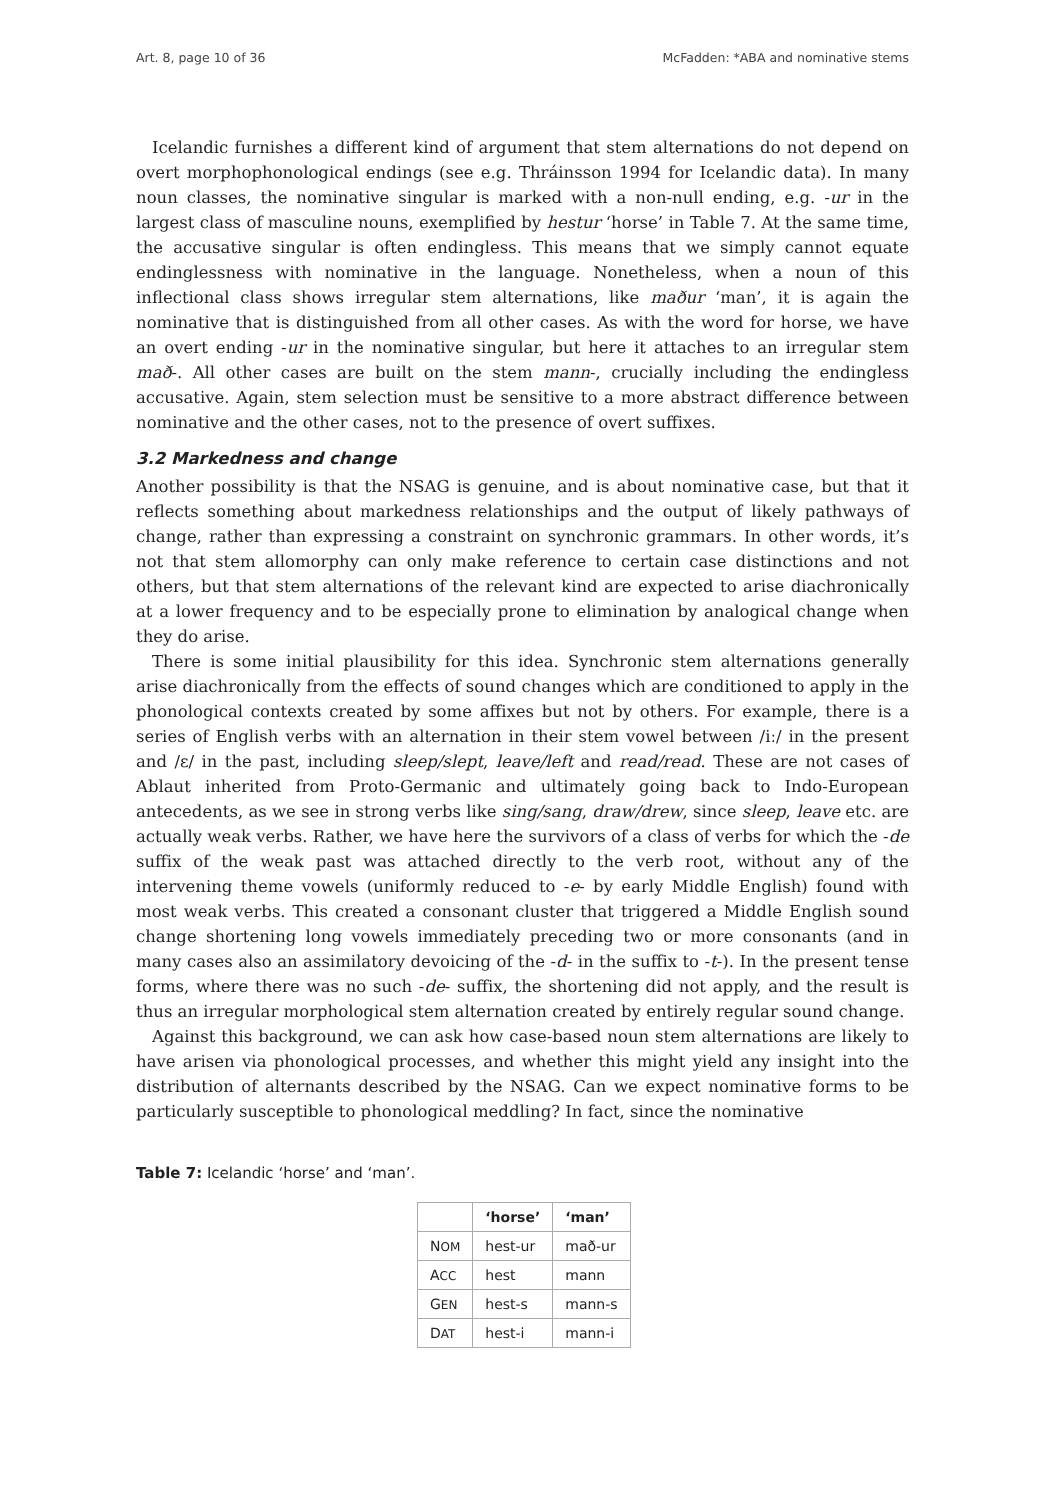Art. 8, page 10 of 36 McFadden: *ABA and nominative stems
Icelandic furnishes a different kind of argument that stem alternations do not depend on overt morphophonological endings (see e.g. Thráinsson 1994 for Icelandic data). In many noun classes, the nominative singular is marked with a non-null ending, e.g. -ur in the largest class of masculine nouns, exemplified by hestur ‘horse’ in Table 7. At the same time, the accusative singular is often endingless. This means that we simply cannot equate endinglessness with nominative in the language. Nonetheless, when a noun of this inflectional class shows irregular stem alternations, like maður ‘man’, it is again the nominative that is distinguished from all other cases. As with the word for horse, we have an overt ending -ur in the nominative singular, but here it attaches to an irregular stem mað-. All other cases are built on the stem mann-, crucially including the endingless accusative. Again, stem selection must be sensitive to a more abstract difference between nominative and the other cases, not to the presence of overt suffixes.
3.2 Markedness and change
Another possibility is that the NSAG is genuine, and is about nominative case, but that it reflects something about markedness relationships and the output of likely pathways of change, rather than expressing a constraint on synchronic grammars. In other words, it’s not that stem allomorphy can only make reference to certain case distinctions and not others, but that stem alternations of the relevant kind are expected to arise diachronically at a lower frequency and to be especially prone to elimination by analogical change when they do arise.
There is some initial plausibility for this idea. Synchronic stem alternations generally arise diachronically from the effects of sound changes which are conditioned to apply in the phonological contexts created by some affixes but not by others. For example, there is a series of English verbs with an alternation in their stem vowel between /iː/ in the present and /ɛ/ in the past, including sleep/slept, leave/left and read/read. These are not cases of Ablaut inherited from Proto-Germanic and ultimately going back to Indo-European antecedents, as we see in strong verbs like sing/sang, draw/drew, since sleep, leave etc. are actually weak verbs. Rather, we have here the survivors of a class of verbs for which the -de suffix of the weak past was attached directly to the verb root, without any of the intervening theme vowels (uniformly reduced to -e- by early Middle English) found with most weak verbs. This created a consonant cluster that triggered a Middle English sound change shortening long vowels immediately preceding two or more consonants (and in many cases also an assimilatory devoicing of the -d- in the suffix to -t-). In the present tense forms, where there was no such -de- suffix, the shortening did not apply, and the result is thus an irregular morphological stem alternation created by entirely regular sound change.
Against this background, we can ask how case-based noun stem alternations are likely to have arisen via phonological processes, and whether this might yield any insight into the distribution of alternants described by the NSAG. Can we expect nominative forms to be particularly susceptible to phonological meddling? In fact, since the nominative
Table 7: Icelandic ‘horse’ and ‘man’.
| | ‘horse’ | ‘man’ |
| --- | --- | --- |
| N OM | hest-ur | mað-ur |
| A CC | hest | mann |
| G EN | hest-s | mann-s |
| D AT | hest-i | mann-i |